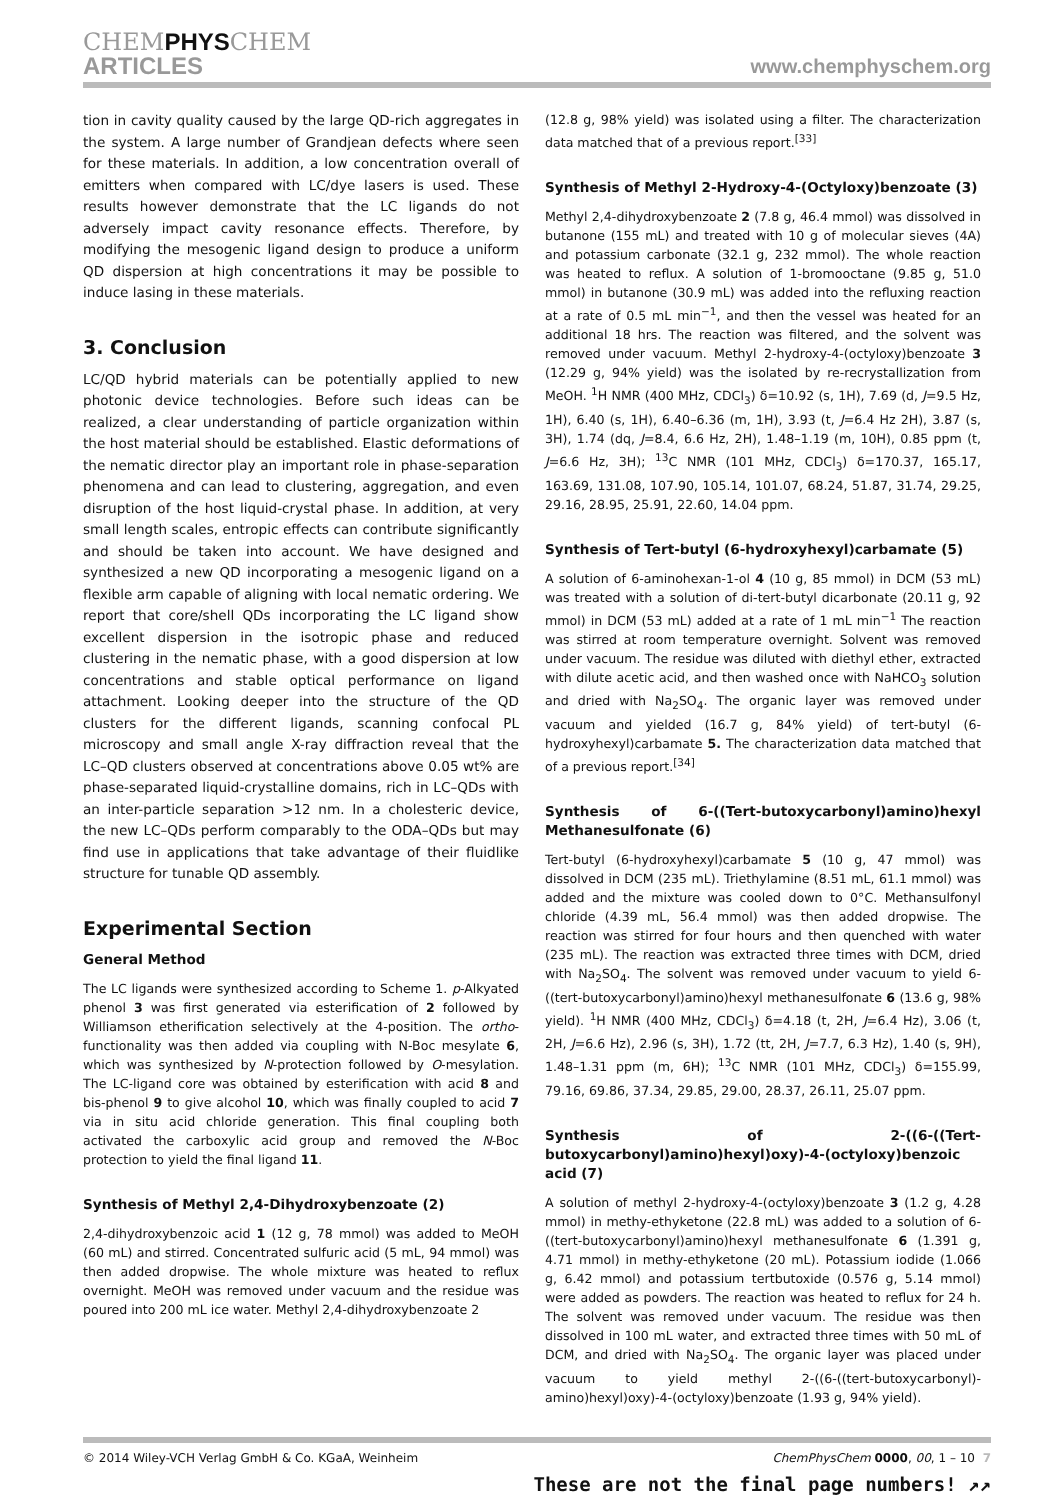CHEMPHYSCHEM
ARTICLES
www.chemphyschem.org
tion in cavity quality caused by the large QD-rich aggregates in the system. A large number of Grandjean defects where seen for these materials. In addition, a low concentration overall of emitters when compared with LC/dye lasers is used. These results however demonstrate that the LC ligands do not adversely impact cavity resonance effects. Therefore, by modifying the mesogenic ligand design to produce a uniform QD dispersion at high concentrations it may be possible to induce lasing in these materials.
3. Conclusion
LC/QD hybrid materials can be potentially applied to new photonic device technologies. Before such ideas can be realized, a clear understanding of particle organization within the host material should be established. Elastic deformations of the nematic director play an important role in phase-separation phenomena and can lead to clustering, aggregation, and even disruption of the host liquid-crystal phase. In addition, at very small length scales, entropic effects can contribute significantly and should be taken into account. We have designed and synthesized a new QD incorporating a mesogenic ligand on a flexible arm capable of aligning with local nematic ordering. We report that core/shell QDs incorporating the LC ligand show excellent dispersion in the isotropic phase and reduced clustering in the nematic phase, with a good dispersion at low concentrations and stable optical performance on ligand attachment. Looking deeper into the structure of the QD clusters for the different ligands, scanning confocal PL microscopy and small angle X-ray diffraction reveal that the LC–QD clusters observed at concentrations above 0.05 wt% are phase-separated liquid-crystalline domains, rich in LC–QDs with an inter-particle separation >12 nm. In a cholesteric device, the new LC–QDs perform comparably to the ODA–QDs but may find use in applications that take advantage of their fluidlike structure for tunable QD assembly.
Experimental Section
General Method
The LC ligands were synthesized according to Scheme 1. p-Alkyated phenol 3 was first generated via esterification of 2 followed by Williamson etherification selectively at the 4-position. The ortho-functionality was then added via coupling with N-Boc mesylate 6, which was synthesized by N-protection followed by O-mesylation. The LC-ligand core was obtained by esterification with acid 8 and bis-phenol 9 to give alcohol 10, which was finally coupled to acid 7 via in situ acid chloride generation. This final coupling both activated the carboxylic acid group and removed the N-Boc protection to yield the final ligand 11.
Synthesis of Methyl 2,4-Dihydroxybenzoate (2)
2,4-dihydroxybenzoic acid 1 (12 g, 78 mmol) was added to MeOH (60 mL) and stirred. Concentrated sulfuric acid (5 mL, 94 mmol) was then added dropwise. The whole mixture was heated to reflux overnight. MeOH was removed under vacuum and the residue was poured into 200 mL ice water. Methyl 2,4-dihydroxybenzoate 2
(12.8 g, 98% yield) was isolated using a filter. The characterization data matched that of a previous report.<sup>[33]</sup>
Synthesis of Methyl 2-Hydroxy-4-(Octyloxy)benzoate (3)
Methyl 2,4-dihydroxybenzoate 2 (7.8 g, 46.4 mmol) was dissolved in butanone (155 mL) and treated with 10 g of molecular sieves (4A) and potassium carbonate (32.1 g, 232 mmol). The whole reaction was heated to reflux. A solution of 1-bromooctane (9.85 g, 51.0 mmol) in butanone (30.9 mL) was added into the refluxing reaction at a rate of 0.5 mL min<sup>−1</sup>, and then the vessel was heated for an additional 18 hrs. The reaction was filtered, and the solvent was removed under vacuum. Methyl 2-hydroxy-4-(octyloxy)benzoate 3 (12.29 g, 94% yield) was the isolated by re-recrystallization from MeOH. <sup>1</sup>H NMR (400 MHz, CDCl<sub>3</sub>) δ=10.92 (s, 1H), 7.69 (d, J=9.5 Hz, 1H), 6.40 (s, 1H), 6.40–6.36 (m, 1H), 3.93 (t, J=6.4 Hz 2H), 3.87 (s, 3H), 1.74 (dq, J=8.4, 6.6 Hz, 2H), 1.48–1.19 (m, 10H), 0.85 ppm (t, J=6.6 Hz, 3H); <sup>13</sup>C NMR (101 MHz, CDCl<sub>3</sub>) δ=170.37, 165.17, 163.69, 131.08, 107.90, 105.14, 101.07, 68.24, 51.87, 31.74, 29.25, 29.16, 28.95, 25.91, 22.60, 14.04 ppm.
Synthesis of Tert-butyl (6-hydroxyhexyl)carbamate (5)
A solution of 6-aminohexan-1-ol 4 (10 g, 85 mmol) in DCM (53 mL) was treated with a solution of di-tert-butyl dicarbonate (20.11 g, 92 mmol) in DCM (53 mL) added at a rate of 1 mL min<sup>−1</sup> The reaction was stirred at room temperature overnight. Solvent was removed under vacuum. The residue was diluted with diethyl ether, extracted with dilute acetic acid, and then washed once with NaHCO<sub>3</sub> solution and dried with Na<sub>2</sub>SO<sub>4</sub>. The organic layer was removed under vacuum and yielded (16.7 g, 84% yield) of tert-butyl (6-hydroxyhexyl)carbamate 5. The characterization data matched that of a previous report.<sup>[34]</sup>
Synthesis of 6-((Tert-butoxycarbonyl)amino)hexyl Methanesulfonate (6)
Tert-butyl (6-hydroxyhexyl)carbamate 5 (10 g, 47 mmol) was dissolved in DCM (235 mL). Triethylamine (8.51 mL, 61.1 mmol) was added and the mixture was cooled down to 0°C. Methansulfonyl chloride (4.39 mL, 56.4 mmol) was then added dropwise. The reaction was stirred for four hours and then quenched with water (235 mL). The reaction was extracted three times with DCM, dried with Na<sub>2</sub>SO<sub>4</sub>. The solvent was removed under vacuum to yield 6-((tert-butoxycarbonyl)amino)hexyl methanesulfonate 6 (13.6 g, 98% yield). <sup>1</sup>H NMR (400 MHz, CDCl<sub>3</sub>) δ=4.18 (t, 2H, J=6.4 Hz), 3.06 (t, 2H, J=6.6 Hz), 2.96 (s, 3H), 1.72 (tt, 2H, J=7.7, 6.3 Hz), 1.40 (s, 9H), 1.48–1.31 ppm (m, 6H); <sup>13</sup>C NMR (101 MHz, CDCl<sub>3</sub>) δ=155.99, 79.16, 69.86, 37.34, 29.85, 29.00, 28.37, 26.11, 25.07 ppm.
Synthesis of 2-((6-((Tert-butoxycarbonyl)amino)hexyl)oxy)-4-(octyloxy)benzoic acid (7)
A solution of methyl 2-hydroxy-4-(octyloxy)benzoate 3 (1.2 g, 4.28 mmol) in methy-ethyketone (22.8 mL) was added to a solution of 6-((tert-butoxycarbonyl)amino)hexyl methanesulfonate 6 (1.391 g, 4.71 mmol) in methy-ethyketone (20 mL). Potassium iodide (1.066 g, 6.42 mmol) and potassium tertbutoxide (0.576 g, 5.14 mmol) were added as powders. The reaction was heated to reflux for 24 h. The solvent was removed under vacuum. The residue was then dissolved in 100 mL water, and extracted three times with 50 mL of DCM, and dried with Na<sub>2</sub>SO<sub>4</sub>. The organic layer was placed under vacuum to yield methyl 2-((6-((tert-butoxycarbonyl)-amino)hexyl)oxy)-4-(octyloxy)benzoate (1.93 g, 94% yield).
© 2014 Wiley-VCH Verlag GmbH & Co. KGaA, Weinheim ChemPhysChem 0000, 00, 1 – 10 7
These are not the final page numbers! ↗↗